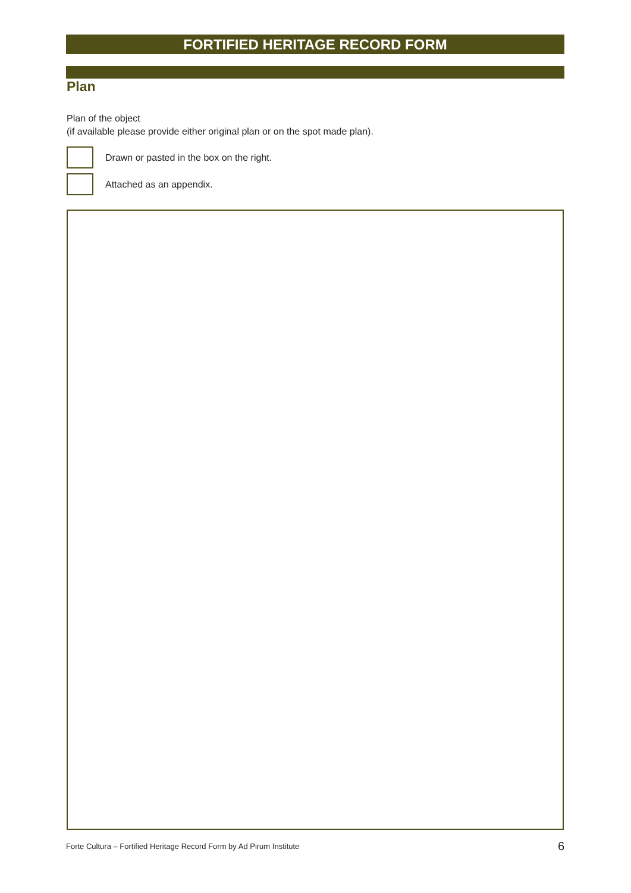FORTIFIED HERITAGE RECORD FORM
Plan
Plan of the object
(if available please provide either original plan or on the spot made plan).
Drawn or pasted in the box on the right.
Attached as an appendix.
Forte Cultura – Fortified Heritage Record Form by Ad Pirum Institute 6